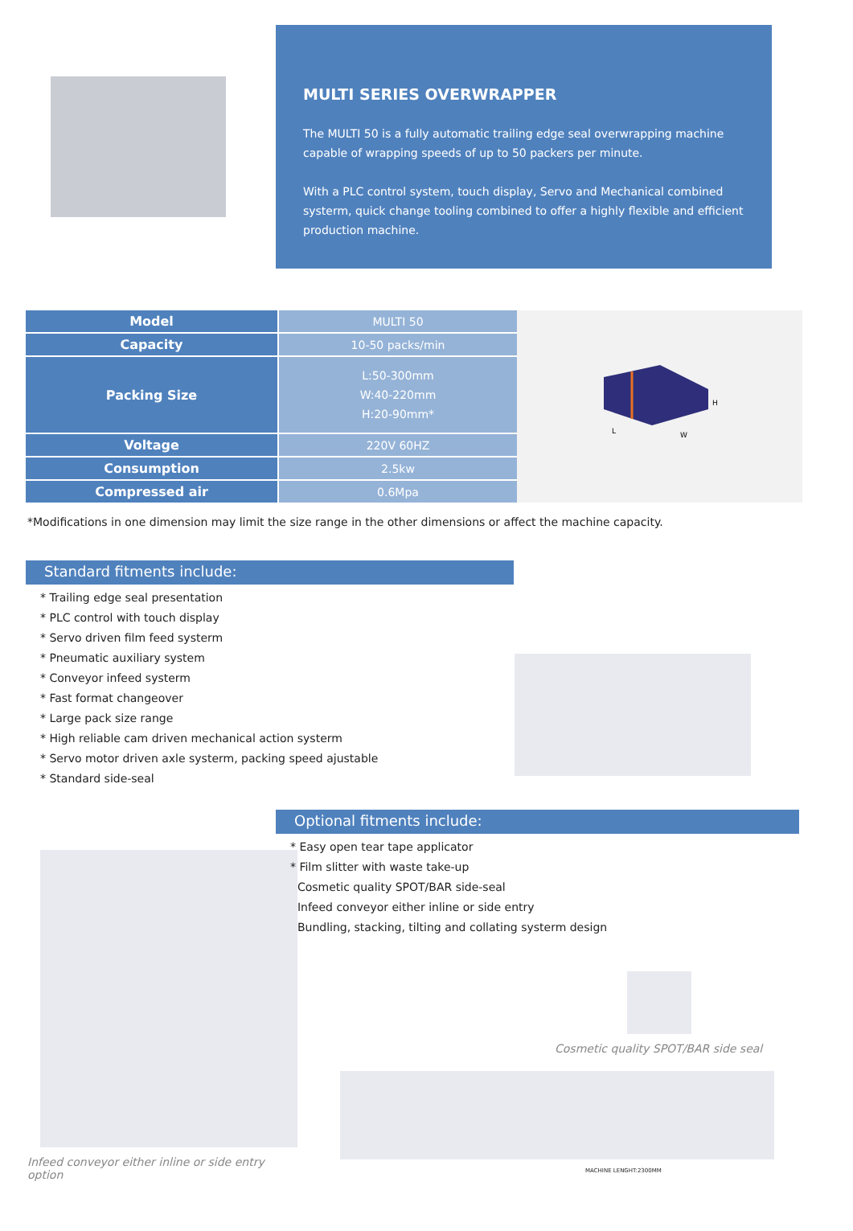MULTI SERIES OVERWRAPPER
The MULTI 50 is a fully automatic trailing edge seal overwrapping machine capable of wrapping speeds of up to 50 packers per minute.
With a PLC control system, touch display, Servo and Mechanical combined systerm, quick change tooling combined to offer a highly flexible and efficient production machine.
| Model | MULTI 50 | H L W |
| Capacity | 10-50 packs/min | |
| Packing Size | L:50-300mm W:40-220mm H:20-90mm* | |
| Voltage | 220V 60HZ | |
| Consumption | 2.5kw | |
| Compressed air | 0.6Mpa | |
*Modifications in one dimension may limit the size range in the other dimensions or affect the machine capacity.
Standard fitments include:
* Trailing edge seal presentation
* PLC control with touch display
* Servo driven film feed systerm
* Pneumatic auxiliary system
* Conveyor infeed systerm
* Fast format changeover
* Large pack size range
* High reliable cam driven mechanical action systerm
* Servo motor driven axle systerm, packing speed ajustable
* Standard side-seal
Optional fitments include:
Infeed conveyor either inline or side entry option
* Easy open tear tape applicator
* Film slitter with waste take-up
Cosmetic quality SPOT/BAR side-seal
Infeed conveyor either inline or side entry
Bundling, stacking, tilting and collating systerm design
Cosmetic quality SPOT/BAR side seal
MACHINE LENGHT:2300MM